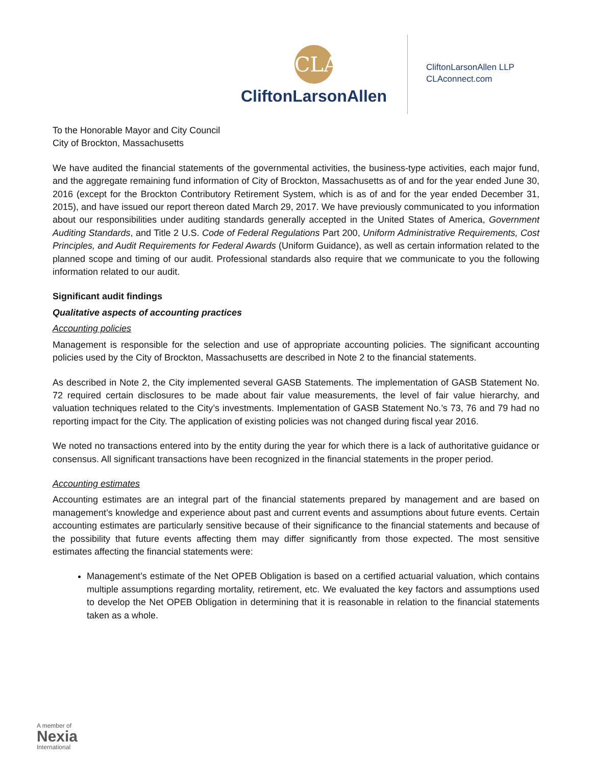CLA
CliftonLarsonAllen
CliftonLarsonAllen LLP
CLAconnect.com
To the Honorable Mayor and City Council
City of Brockton, Massachusetts
We have audited the financial statements of the governmental activities, the business-type activities, each major fund, and the aggregate remaining fund information of City of Brockton, Massachusetts as of and for the year ended June 30, 2016 (except for the Brockton Contributory Retirement System, which is as of and for the year ended December 31, 2015), and have issued our report thereon dated March 29, 2017. We have previously communicated to you information about our responsibilities under auditing standards generally accepted in the United States of America, Government Auditing Standards, and Title 2 U.S. Code of Federal Regulations Part 200, Uniform Administrative Requirements, Cost Principles, and Audit Requirements for Federal Awards (Uniform Guidance), as well as certain information related to the planned scope and timing of our audit. Professional standards also require that we communicate to you the following information related to our audit.
Significant audit findings
Qualitative aspects of accounting practices
Accounting policies
Management is responsible for the selection and use of appropriate accounting policies. The significant accounting policies used by the City of Brockton, Massachusetts are described in Note 2 to the financial statements.
As described in Note 2, the City implemented several GASB Statements. The implementation of GASB Statement No. 72 required certain disclosures to be made about fair value measurements, the level of fair value hierarchy, and valuation techniques related to the City’s investments. Implementation of GASB Statement No.’s 73, 76 and 79 had no reporting impact for the City. The application of existing policies was not changed during fiscal year 2016.
We noted no transactions entered into by the entity during the year for which there is a lack of authoritative guidance or consensus. All significant transactions have been recognized in the financial statements in the proper period.
Accounting estimates
Accounting estimates are an integral part of the financial statements prepared by management and are based on management’s knowledge and experience about past and current events and assumptions about future events. Certain accounting estimates are particularly sensitive because of their significance to the financial statements and because of the possibility that future events affecting them may differ significantly from those expected. The most sensitive estimates affecting the financial statements were:
Management’s estimate of the Net OPEB Obligation is based on a certified actuarial valuation, which contains multiple assumptions regarding mortality, retirement, etc. We evaluated the key factors and assumptions used to develop the Net OPEB Obligation in determining that it is reasonable in relation to the financial statements taken as a whole.
A member of
Nexia
International